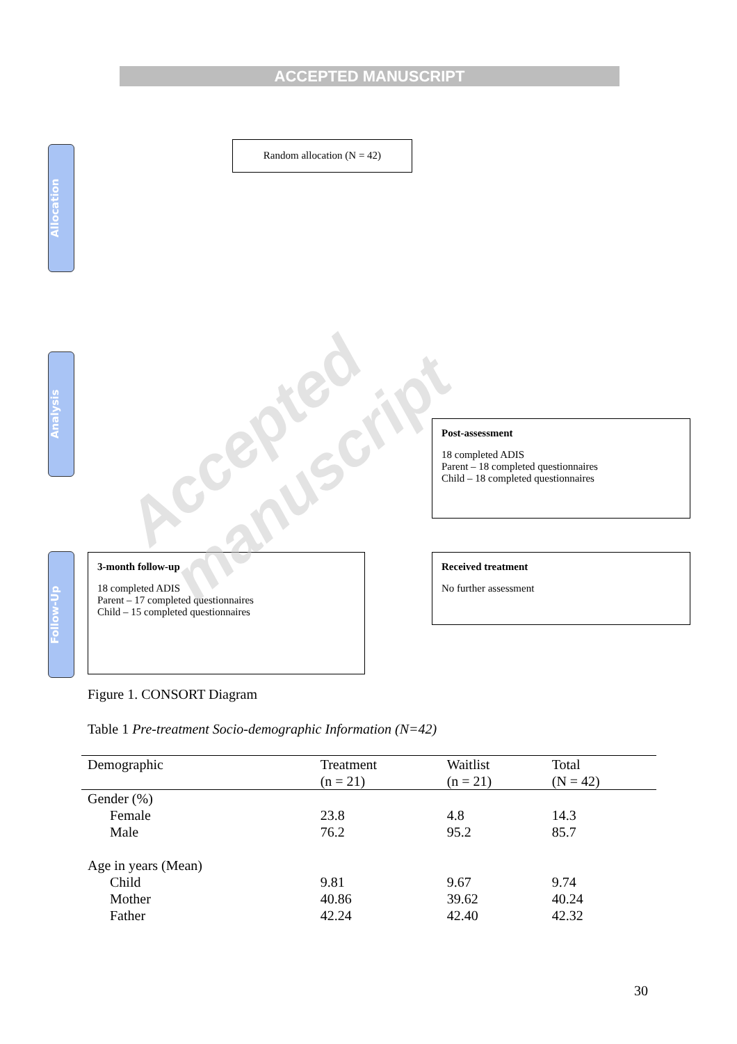ACCEPTED MANUSCRIPT
Allocation
Analysis
Follow-Up
Random allocation (N = 42)
Post-assessment
18 completed ADIS
Parent – 18 completed questionnaires
Child – 18 completed questionnaires
3-month follow-up
18 completed ADIS
Parent – 17 completed questionnaires
Child – 15 completed questionnaires
Received treatment
No further assessment
Figure 1. CONSORT Diagram
Table 1 Pre-treatment Socio-demographic Information (N=42)
| Demographic | Treatment (n = 21) | Waitlist (n = 21) | Total (N = 42) |
| --- | --- | --- | --- |
| Gender (%) | | | |
| Female | 23.8 | 4.8 | 14.3 |
| Male | 76.2 | 95.2 | 85.7 |
| Age in years (Mean) | | | |
| Child | 9.81 | 9.67 | 9.74 |
| Mother | 40.86 | 39.62 | 40.24 |
| Father | 42.24 | 42.40 | 42.32 |
Accepted manuscript
30